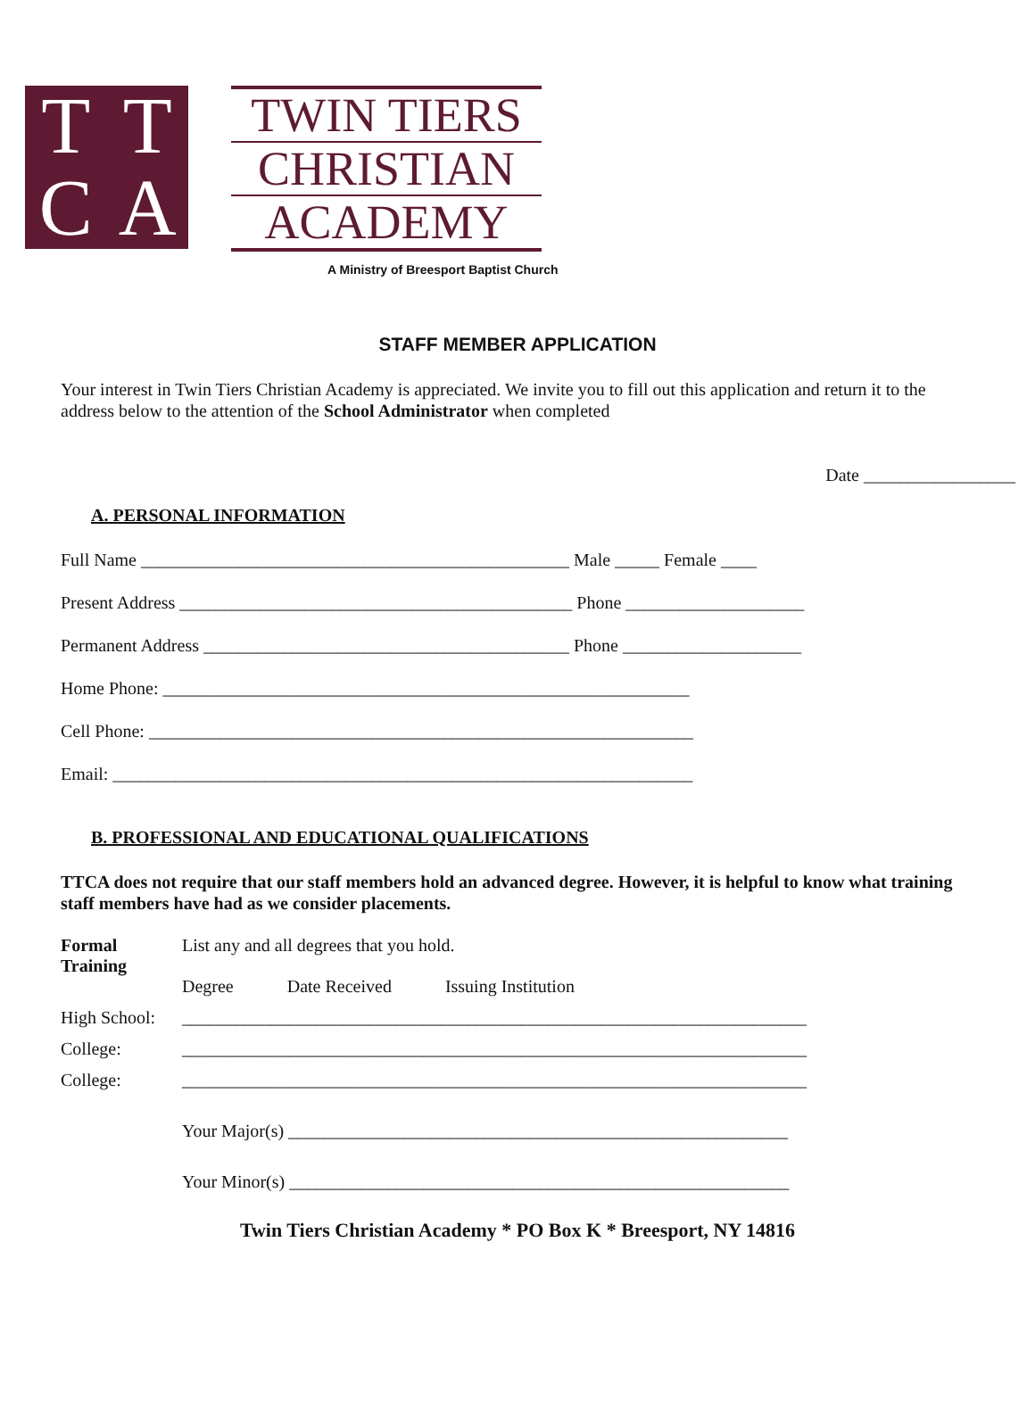TTCA
TWIN TIERS
CHRISTIAN
ACADEMY
A Ministry of Breesport Baptist Church
STAFF MEMBER APPLICATION
Your interest in Twin Tiers Christian Academy is appreciated. We invite you to fill out this application and return it to the address below to the attention of the School Administrator when completed
Date _________________
A. PERSONAL INFORMATION
Full Name ________________________________________________ Male _____ Female ____
Present Address ____________________________________________ Phone ____________________
Permanent Address _________________________________________ Phone ____________________
Home Phone: ___________________________________________________________
Cell Phone: _____________________________________________________________
Email: _________________________________________________________________
B. PROFESSIONAL AND EDUCATIONAL QUALIFICATIONS
TTCA does not require that our staff members hold an advanced degree. However, it is helpful to know what training staff members have had as we consider placements.
Formal Training
List any and all degrees that you hold.
Degree Date Received Issuing Institution
High School:
______________________________________________________________________
College:
______________________________________________________________________
College:
______________________________________________________________________
Your Major(s) ________________________________________________________
Your Minor(s) ________________________________________________________
Twin Tiers Christian Academy * PO Box K * Breesport, NY 14816